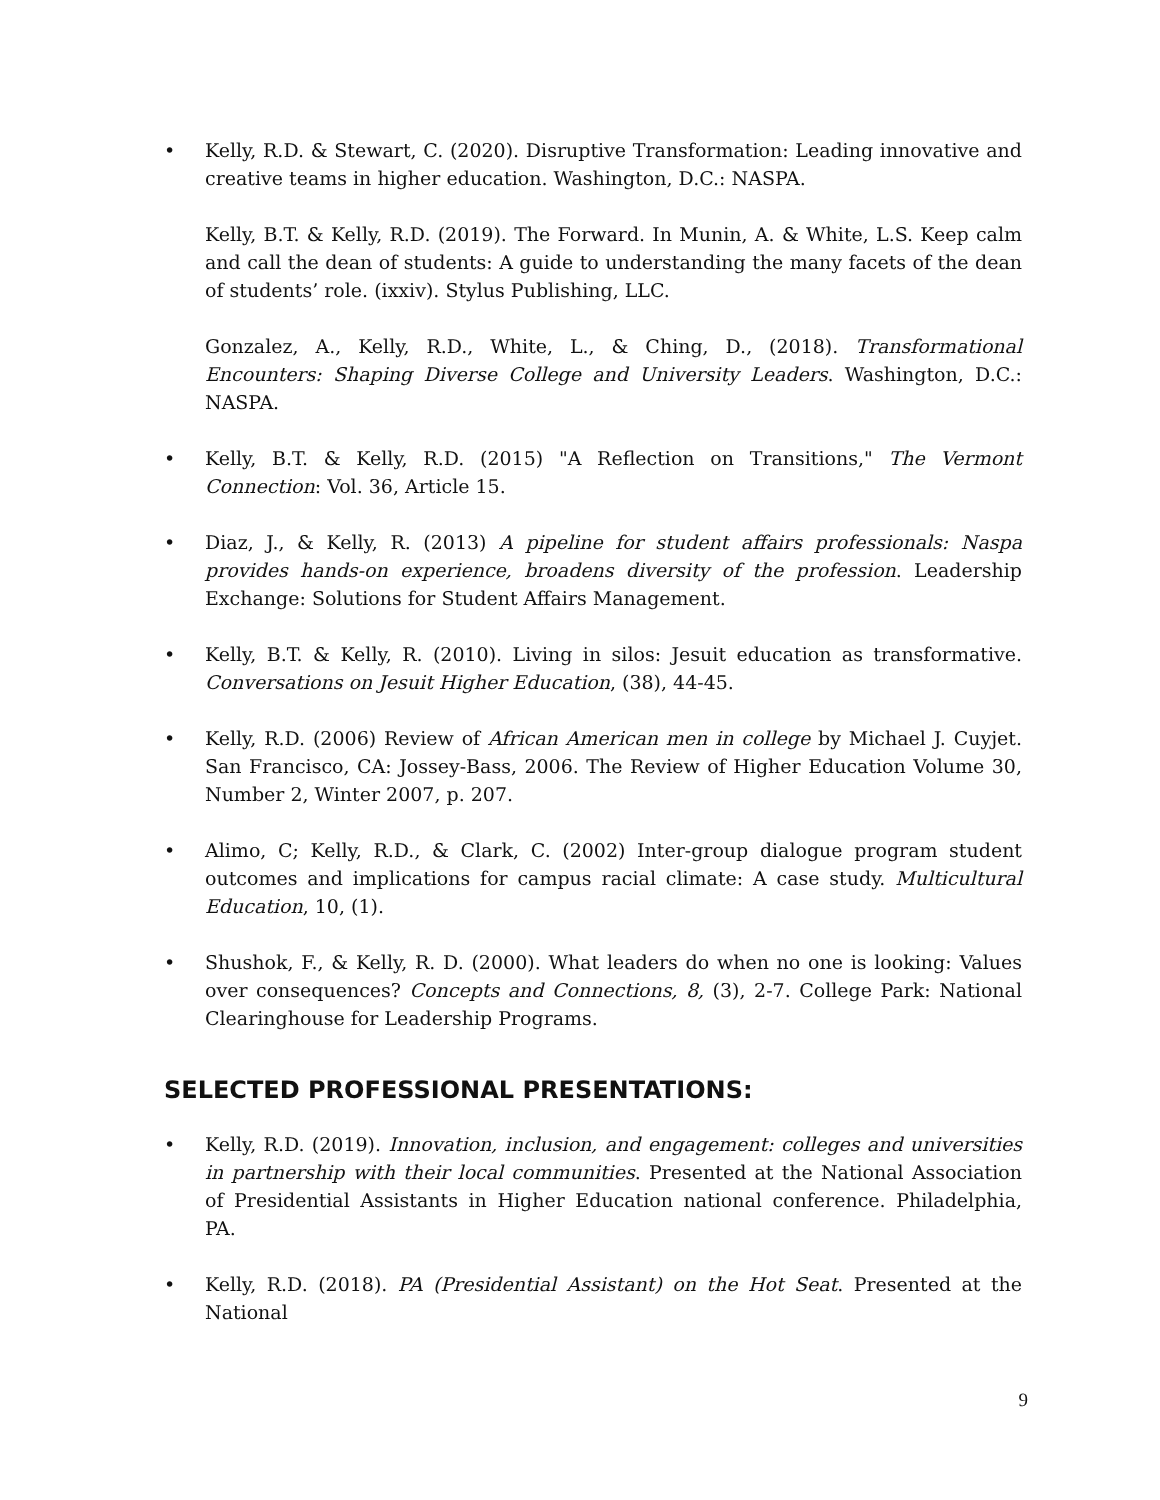• Kelly, R.D. & Stewart, C. (2020). Disruptive Transformation: Leading innovative and creative teams in higher education. Washington, D.C.: NASPA.
Kelly, B.T. & Kelly, R.D. (2019). The Forward. In Munin, A. & White, L.S. Keep calm and call the dean of students: A guide to understanding the many facets of the dean of students’ role. (ixxiv). Stylus Publishing, LLC.
Gonzalez, A., Kelly, R.D., White, L., & Ching, D., (2018). Transformational Encounters: Shaping Diverse College and University Leaders. Washington, D.C.: NASPA.
• Kelly, B.T. & Kelly, R.D. (2015) "A Reflection on Transitions," The Vermont Connection: Vol. 36, Article 15.
• Diaz, J., & Kelly, R. (2013) A pipeline for student affairs professionals: Naspa provides hands-on experience, broadens diversity of the profession. Leadership Exchange: Solutions for Student Affairs Management.
• Kelly, B.T. & Kelly, R. (2010). Living in silos: Jesuit education as transformative. Conversations on Jesuit Higher Education, (38), 44-45.
• Kelly, R.D. (2006) Review of African American men in college by Michael J. Cuyjet. San Francisco, CA: Jossey-Bass, 2006. The Review of Higher Education Volume 30, Number 2, Winter 2007, p. 207.
• Alimo, C; Kelly, R.D., & Clark, C. (2002) Inter-group dialogue program student outcomes and implications for campus racial climate: A case study. Multicultural Education, 10, (1).
• Shushok, F., & Kelly, R. D. (2000). What leaders do when no one is looking: Values over consequences? Concepts and Connections, 8, (3), 2-7. College Park: National Clearinghouse for Leadership Programs.
SELECTED PROFESSIONAL PRESENTATIONS:
• Kelly, R.D. (2019). Innovation, inclusion, and engagement: colleges and universities in partnership with their local communities. Presented at the National Association of Presidential Assistants in Higher Education national conference. Philadelphia, PA.
• Kelly, R.D. (2018). PA (Presidential Assistant) on the Hot Seat. Presented at the National
9